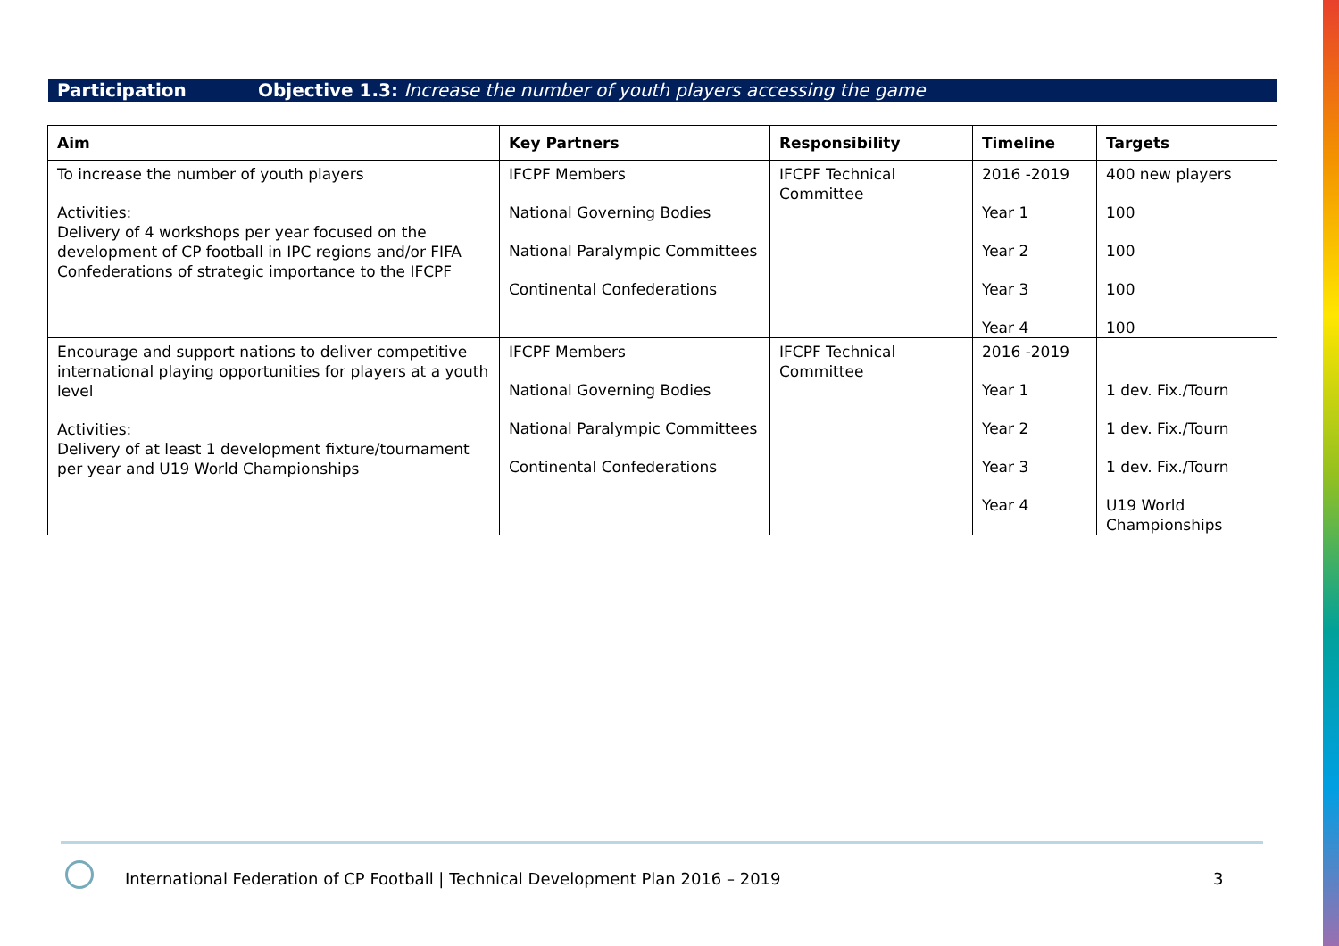Participation Objective 1.3: Increase the number of youth players accessing the game
| Aim | Key Partners | Responsibility | Timeline | Targets |
| --- | --- | --- | --- | --- |
| To increase the number of youth players Activities: Delivery of 4 workshops per year focused on the development of CP football in IPC regions and/or FIFA Confederations of strategic importance to the IFCPF | IFCPF Members National Governing Bodies National Paralympic Committees Continental Confederations | IFCPF Technical Committee | 2016 -2019 Year 1 Year 2 Year 3 Year 4 | 400 new players 100 100 100 100 |
| Encourage and support nations to deliver competitive international playing opportunities for players at a youth level Activities: Delivery of at least 1 development fixture/tournament per year and U19 World Championships | IFCPF Members National Governing Bodies National Paralympic Committees Continental Confederations | IFCPF Technical Committee | 2016 -2019 Year 1 Year 2 Year 3 Year 4 | 1 dev. Fix./Tourn 1 dev. Fix./Tourn 1 dev. Fix./Tourn U19 World Championships |
International Federation of CP Football | Technical Development Plan 2016 – 2019
3